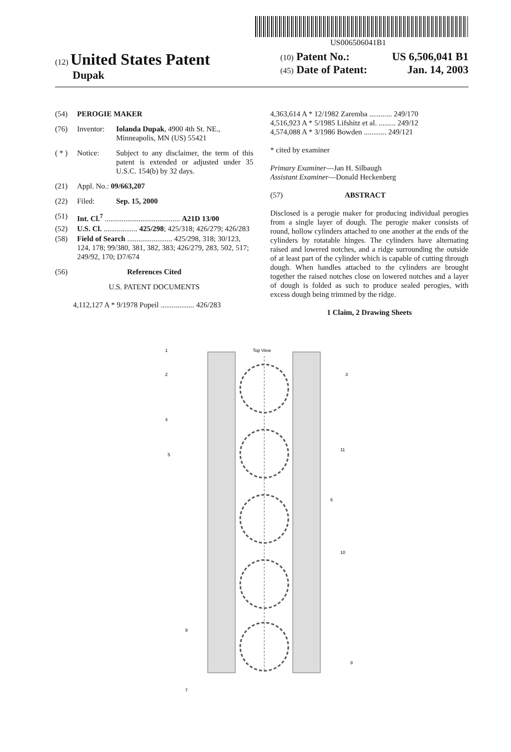US006506041B1
(12) United States Patent
Dupak
(10) Patent No.: US 6,506,041 B1
(45) Date of Patent: Jan. 14, 2003
(54) PEROGIE MAKER
(76) Inventor: Iolanda Dupak, 4900 4th St. NE., Minneapolis, MN (US) 55421
( * ) Notice: Subject to any disclaimer, the term of this patent is extended or adjusted under 35 U.S.C. 154(b) by 32 days.
(21) Appl. No.: 09/663,207
(22) Filed: Sep. 15, 2000
(51) Int. Cl.<sup>7</sup> ........................................ A21D 13/00
(52) U.S. Cl. .................. 425/298; 425/318; 426/279; 426/283
(58) Field of Search ........................ 425/298, 318; 30/123, 124, 178; 99/380, 381, 382, 383; 426/279, 283, 502, 517; 249/92, 170; D7/674
(56) References Cited
U.S. PATENT DOCUMENTS
4,112,127 A * 9/1978 Popeil .................. 426/283
4,363,614 A * 12/1982 Zaremba ............ 249/170
4,516,923 A * 5/1985 Lifshitz et al. ......... 249/12
4,574,088 A * 3/1986 Bowden ............ 249/121
* cited by examiner
Primary Examiner—Jan H. Silbaugh
Assistant Examiner—Donald Heckenberg
(57) ABSTRACT
Disclosed is a perogie maker for producing individual perogies from a single layer of dough. The perogie maker consists of round, hollow cylinders attached to one another at the ends of the cylinders by rotatable hinges. The cylinders have alternating raised and lowered notches, and a ridge surrounding the outside of at least part of the cylinder which is capable of cutting through dough. When handles attached to the cylinders are brought together the raised notches close on lowered notches and a layer of dough is folded as such to produce sealed perogies, with excess dough being trimmed by the ridge.
1 Claim, 2 Drawing Sheets
Top View
1
2
3
4
5
11
6
10
9
7
8